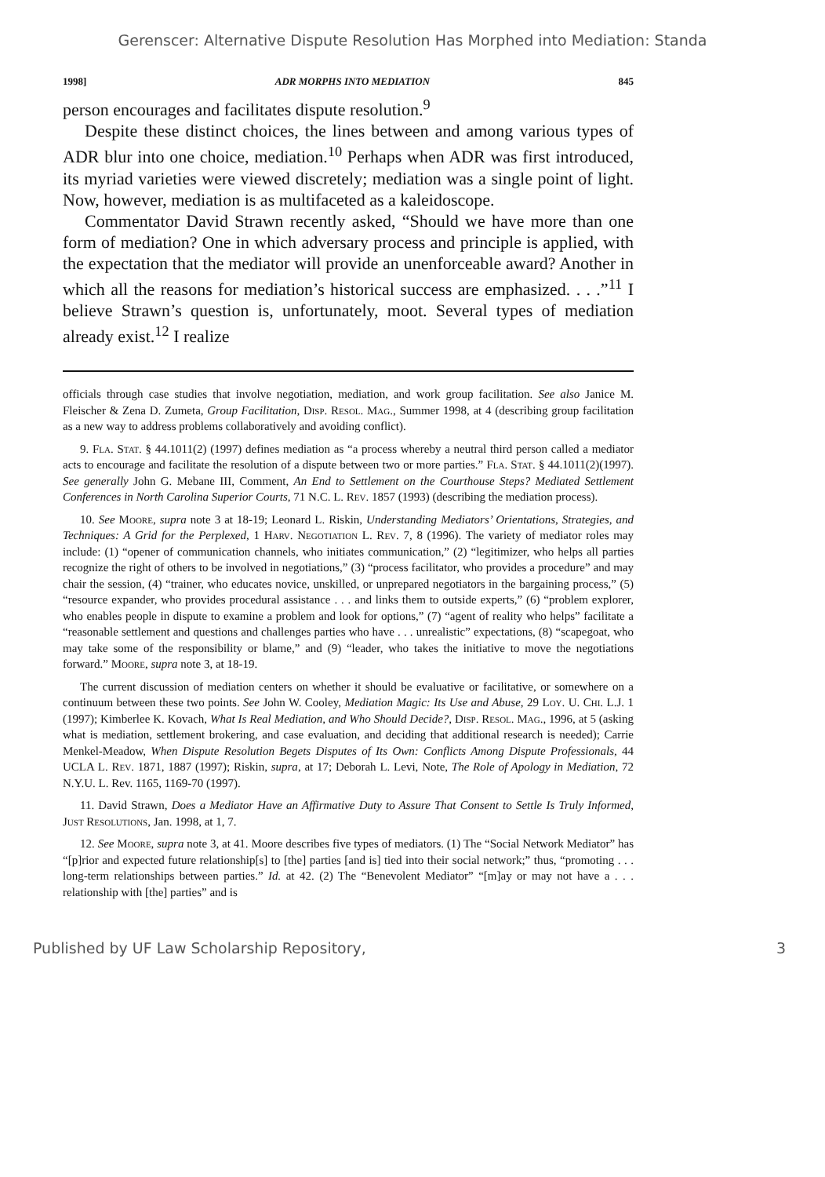Gerenscer: Alternative Dispute Resolution Has Morphed into Mediation: Standa
1998] ADR MORPHS INTO MEDIATION 845
person encourages and facilitates dispute resolution.<sup>9</sup>
Despite these distinct choices, the lines between and among various types of ADR blur into one choice, mediation.<sup>10</sup> Perhaps when ADR was first introduced, its myriad varieties were viewed discretely; mediation was a single point of light. Now, however, mediation is as multifaceted as a kaleidoscope.
Commentator David Strawn recently asked, “Should we have more than one form of mediation? One in which adversary process and principle is applied, with the expectation that the mediator will provide an unenforceable award? Another in which all the reasons for mediation’s historical success are emphasized. . . .”<sup>11</sup> I believe Strawn’s question is, unfortunately, moot. Several types of mediation already exist.<sup>12</sup> I realize
officials through case studies that involve negotiation, mediation, and work group facilitation. See also Janice M. Fleischer & Zena D. Zumeta, Group Facilitation, Disp. Resol. Mag., Summer 1998, at 4 (describing group facilitation as a new way to address problems collaboratively and avoiding conflict).
9. Fla. Stat. § 44.1011(2) (1997) defines mediation as “a process whereby a neutral third person called a mediator acts to encourage and facilitate the resolution of a dispute between two or more parties.” Fla. Stat. § 44.1011(2)(1997). See generally John G. Mebane III, Comment, An End to Settlement on the Courthouse Steps? Mediated Settlement Conferences in North Carolina Superior Courts, 71 N.C. L. Rev. 1857 (1993) (describing the mediation process).
10. See Moore, supra note 3 at 18-19; Leonard L. Riskin, Understanding Mediators’ Orientations, Strategies, and Techniques: A Grid for the Perplexed, 1 Harv. Negotiation L. Rev. 7, 8 (1996). The variety of mediator roles may include: (1) “opener of communication channels, who initiates communication,” (2) “legitimizer, who helps all parties recognize the right of others to be involved in negotiations,” (3) “process facilitator, who provides a procedure” and may chair the session, (4) “trainer, who educates novice, unskilled, or unprepared negotiators in the bargaining process,” (5) “resource expander, who provides procedural assistance . . . and links them to outside experts,” (6) “problem explorer, who enables people in dispute to examine a problem and look for options,” (7) “agent of reality who helps” facilitate a “reasonable settlement and questions and challenges parties who have . . . unrealistic” expectations, (8) “scapegoat, who may take some of the responsibility or blame,” and (9) “leader, who takes the initiative to move the negotiations forward.” Moore, supra note 3, at 18-19.
The current discussion of mediation centers on whether it should be evaluative or facilitative, or somewhere on a continuum between these two points. See John W. Cooley, Mediation Magic: Its Use and Abuse, 29 Loy. U. Chi. L.J. 1 (1997); Kimberlee K. Kovach, What Is Real Mediation, and Who Should Decide?, Disp. Resol. Mag., 1996, at 5 (asking what is mediation, settlement brokering, and case evaluation, and deciding that additional research is needed); Carrie Menkel-Meadow, When Dispute Resolution Begets Disputes of Its Own: Conflicts Among Dispute Professionals, 44 UCLA L. Rev. 1871, 1887 (1997); Riskin, supra, at 17; Deborah L. Levi, Note, The Role of Apology in Mediation, 72 N.Y.U. L. Rev. 1165, 1169-70 (1997).
11. David Strawn, Does a Mediator Have an Affirmative Duty to Assure That Consent to Settle Is Truly Informed, Just Resolutions, Jan. 1998, at 1, 7.
12. See Moore, supra note 3, at 41. Moore describes five types of mediators. (1) The “Social Network Mediator” has “[p]rior and expected future relationship[s] to [the] parties [and is] tied into their social network;” thus, “promoting . . . long-term relationships between parties.” Id. at 42. (2) The “Benevolent Mediator” “[m]ay or may not have a . . . relationship with [the] parties” and is
Published by UF Law Scholarship Repository, 3